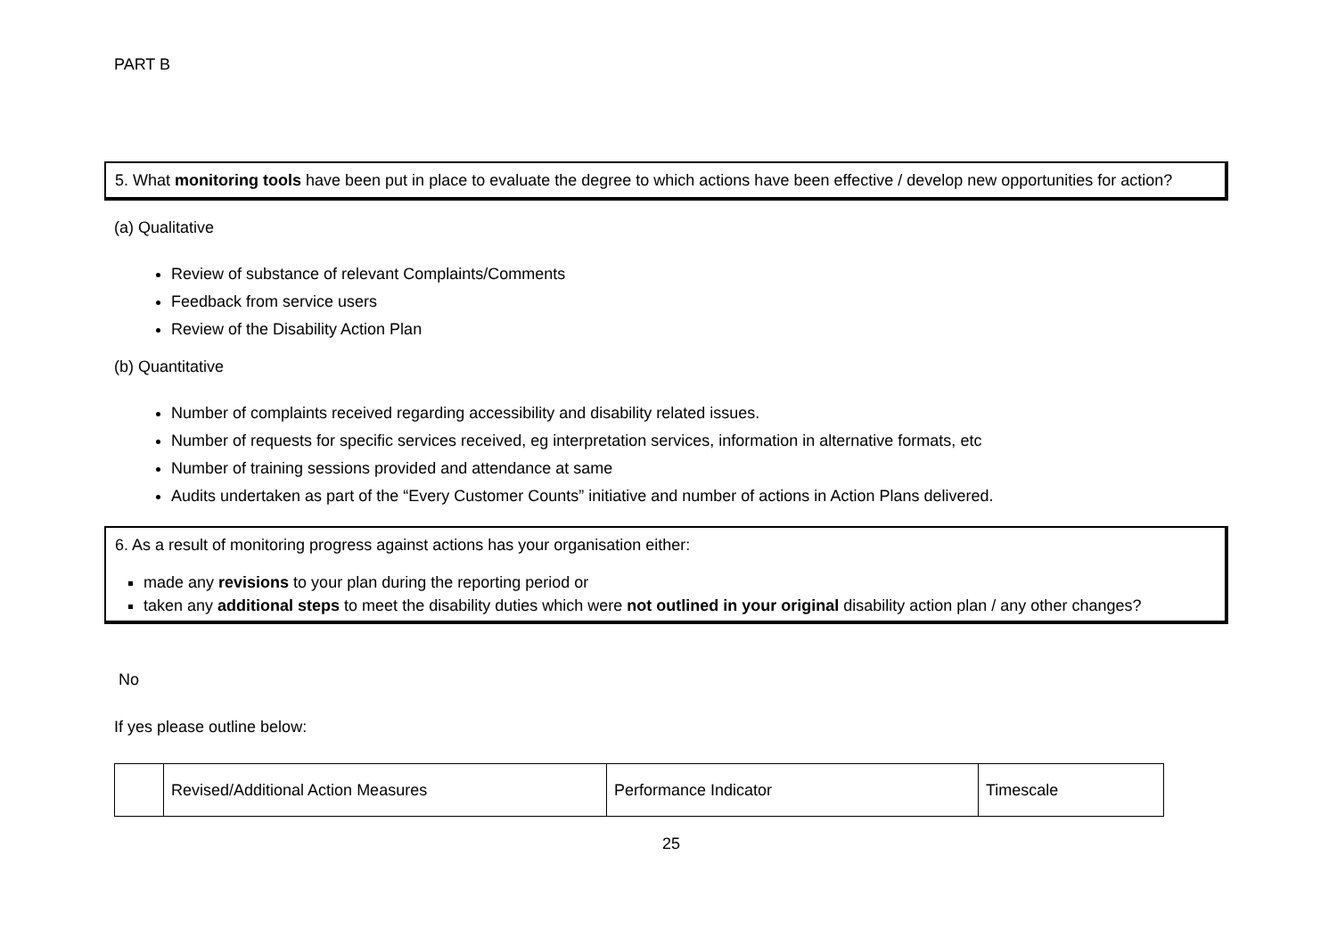PART B
5. What monitoring tools have been put in place to evaluate the degree to which actions have been effective / develop new opportunities for action?
(a) Qualitative
Review of substance of relevant Complaints/Comments
Feedback from service users
Review of the Disability Action Plan
(b) Quantitative
Number of complaints received regarding accessibility and disability related issues.
Number of requests for specific services received, eg interpretation services, information in alternative formats, etc
Number of training sessions provided and attendance at same
Audits undertaken as part of the “Every Customer Counts” initiative and number of actions in Action Plans delivered.
6. As a result of monitoring progress against actions has your organisation either:
made any revisions to your plan during the reporting period or
taken any additional steps to meet the disability duties which were not outlined in your original disability action plan / any other changes?
No
If yes please outline below:
| | Revised/Additional Action Measures | Performance Indicator | Timescale |
25